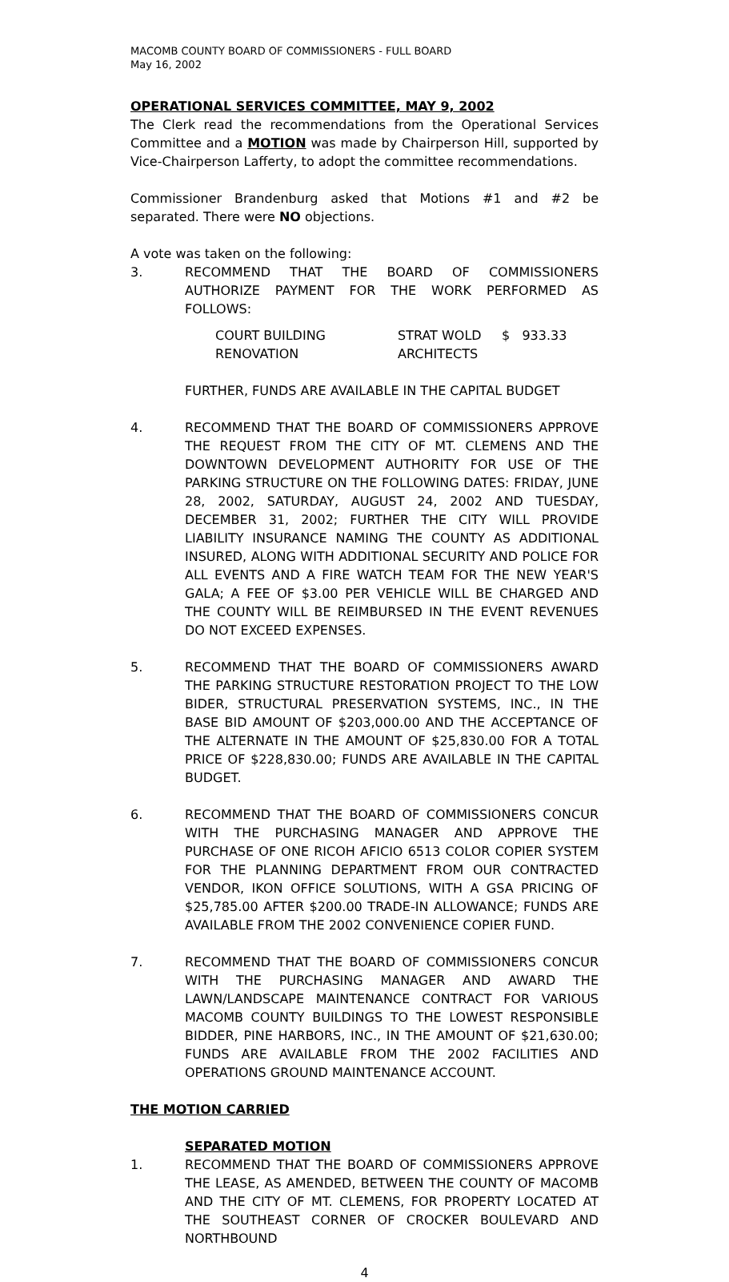MACOMB COUNTY BOARD OF COMMISSIONERS - FULL BOARD
May 16, 2002
OPERATIONAL SERVICES COMMITTEE, MAY 9, 2002
The Clerk read the recommendations from the Operational Services Committee and a MOTION was made by Chairperson Hill, supported by Vice-Chairperson Lafferty, to adopt the committee recommendations.
Commissioner Brandenburg asked that Motions #1 and #2 be separated. There were NO objections.
A vote was taken on the following:
3. RECOMMEND THAT THE BOARD OF COMMISSIONERS AUTHORIZE PAYMENT FOR THE WORK PERFORMED AS FOLLOWS:
| COURT BUILDING RENOVATION | STRAT WOLD ARCHITECTS | $ 933.33 |
FURTHER, FUNDS ARE AVAILABLE IN THE CAPITAL BUDGET
4. RECOMMEND THAT THE BOARD OF COMMISSIONERS APPROVE THE REQUEST FROM THE CITY OF MT. CLEMENS AND THE DOWNTOWN DEVELOPMENT AUTHORITY FOR USE OF THE PARKING STRUCTURE ON THE FOLLOWING DATES: FRIDAY, JUNE 28, 2002, SATURDAY, AUGUST 24, 2002 AND TUESDAY, DECEMBER 31, 2002; FURTHER THE CITY WILL PROVIDE LIABILITY INSURANCE NAMING THE COUNTY AS ADDITIONAL INSURED, ALONG WITH ADDITIONAL SECURITY AND POLICE FOR ALL EVENTS AND A FIRE WATCH TEAM FOR THE NEW YEAR'S GALA; A FEE OF $3.00 PER VEHICLE WILL BE CHARGED AND THE COUNTY WILL BE REIMBURSED IN THE EVENT REVENUES DO NOT EXCEED EXPENSES.
5. RECOMMEND THAT THE BOARD OF COMMISSIONERS AWARD THE PARKING STRUCTURE RESTORATION PROJECT TO THE LOW BIDER, STRUCTURAL PRESERVATION SYSTEMS, INC., IN THE BASE BID AMOUNT OF $203,000.00 AND THE ACCEPTANCE OF THE ALTERNATE IN THE AMOUNT OF $25,830.00 FOR A TOTAL PRICE OF $228,830.00; FUNDS ARE AVAILABLE IN THE CAPITAL BUDGET.
6. RECOMMEND THAT THE BOARD OF COMMISSIONERS CONCUR WITH THE PURCHASING MANAGER AND APPROVE THE PURCHASE OF ONE RICOH AFICIO 6513 COLOR COPIER SYSTEM FOR THE PLANNING DEPARTMENT FROM OUR CONTRACTED VENDOR, IKON OFFICE SOLUTIONS, WITH A GSA PRICING OF $25,785.00 AFTER $200.00 TRADE-IN ALLOWANCE; FUNDS ARE AVAILABLE FROM THE 2002 CONVENIENCE COPIER FUND.
7. RECOMMEND THAT THE BOARD OF COMMISSIONERS CONCUR WITH THE PURCHASING MANAGER AND AWARD THE LAWN/LANDSCAPE MAINTENANCE CONTRACT FOR VARIOUS MACOMB COUNTY BUILDINGS TO THE LOWEST RESPONSIBLE BIDDER, PINE HARBORS, INC., IN THE AMOUNT OF $21,630.00; FUNDS ARE AVAILABLE FROM THE 2002 FACILITIES AND OPERATIONS GROUND MAINTENANCE ACCOUNT.
THE MOTION CARRIED
SEPARATED MOTION
1. RECOMMEND THAT THE BOARD OF COMMISSIONERS APPROVE THE LEASE, AS AMENDED, BETWEEN THE COUNTY OF MACOMB AND THE CITY OF MT. CLEMENS, FOR PROPERTY LOCATED AT THE SOUTHEAST CORNER OF CROCKER BOULEVARD AND NORTHBOUND
4